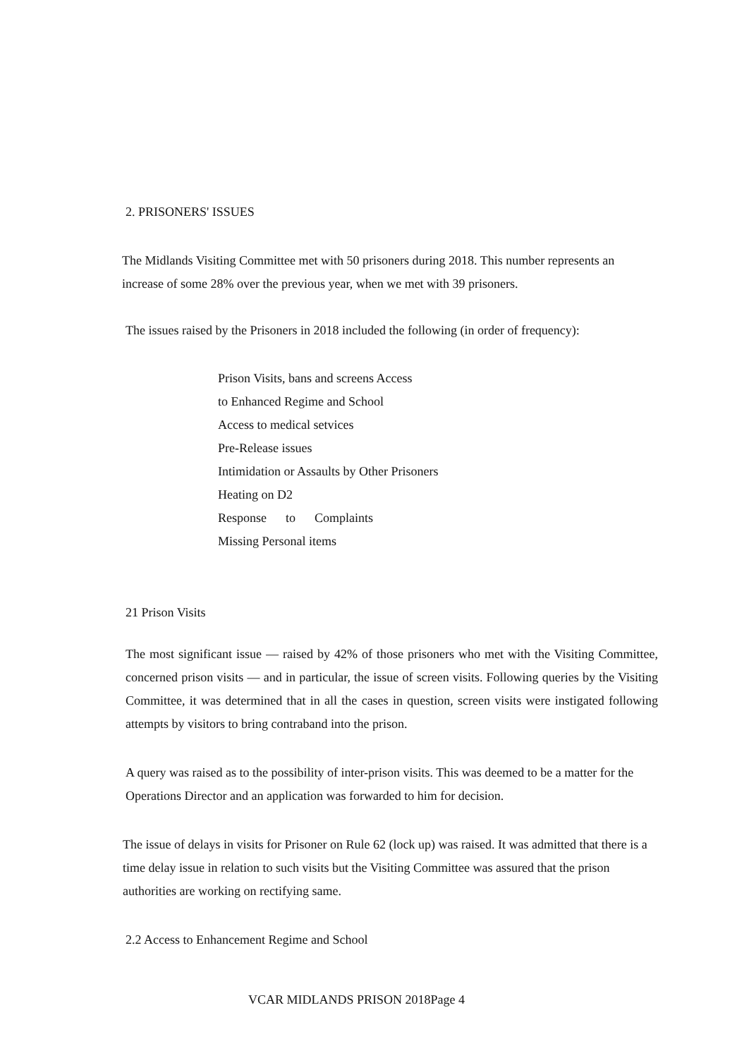2. PRISONERS' ISSUES
The Midlands Visiting Committee met with 50 prisoners during 2018. This number represents an increase of some 28% over the previous year, when we met with 39 prisoners.
The issues raised by the Prisoners in 2018 included the following (in order of frequency):
Prison Visits, bans and screens Access
to Enhanced Regime and School
Access to medical setvices
Pre-Release issues
Intimidation or Assaults by Other Prisoners
Heating on D2
Response to Complaints
Missing Personal items
21 Prison Visits
The most significant issue — raised by 42% of those prisoners who met with the Visiting Committee, concerned prison visits — and in particular, the issue of screen visits. Following queries by the Visiting Committee, it was determined that in all the cases in question, screen visits were instigated following attempts by visitors to bring contraband into the prison.
A query was raised as to the possibility of inter-prison visits. This was deemed to be a matter for the Operations Director and an application was forwarded to him for decision.
The issue of delays in visits for Prisoner on Rule 62 (lock up) was raised. It was admitted that there is a time delay issue in relation to such visits but the Visiting Committee was assured that the prison authorities are working on rectifying same.
2.2 Access to Enhancement Regime and School
VCAR MIDLANDS PRISON 2018Page 4